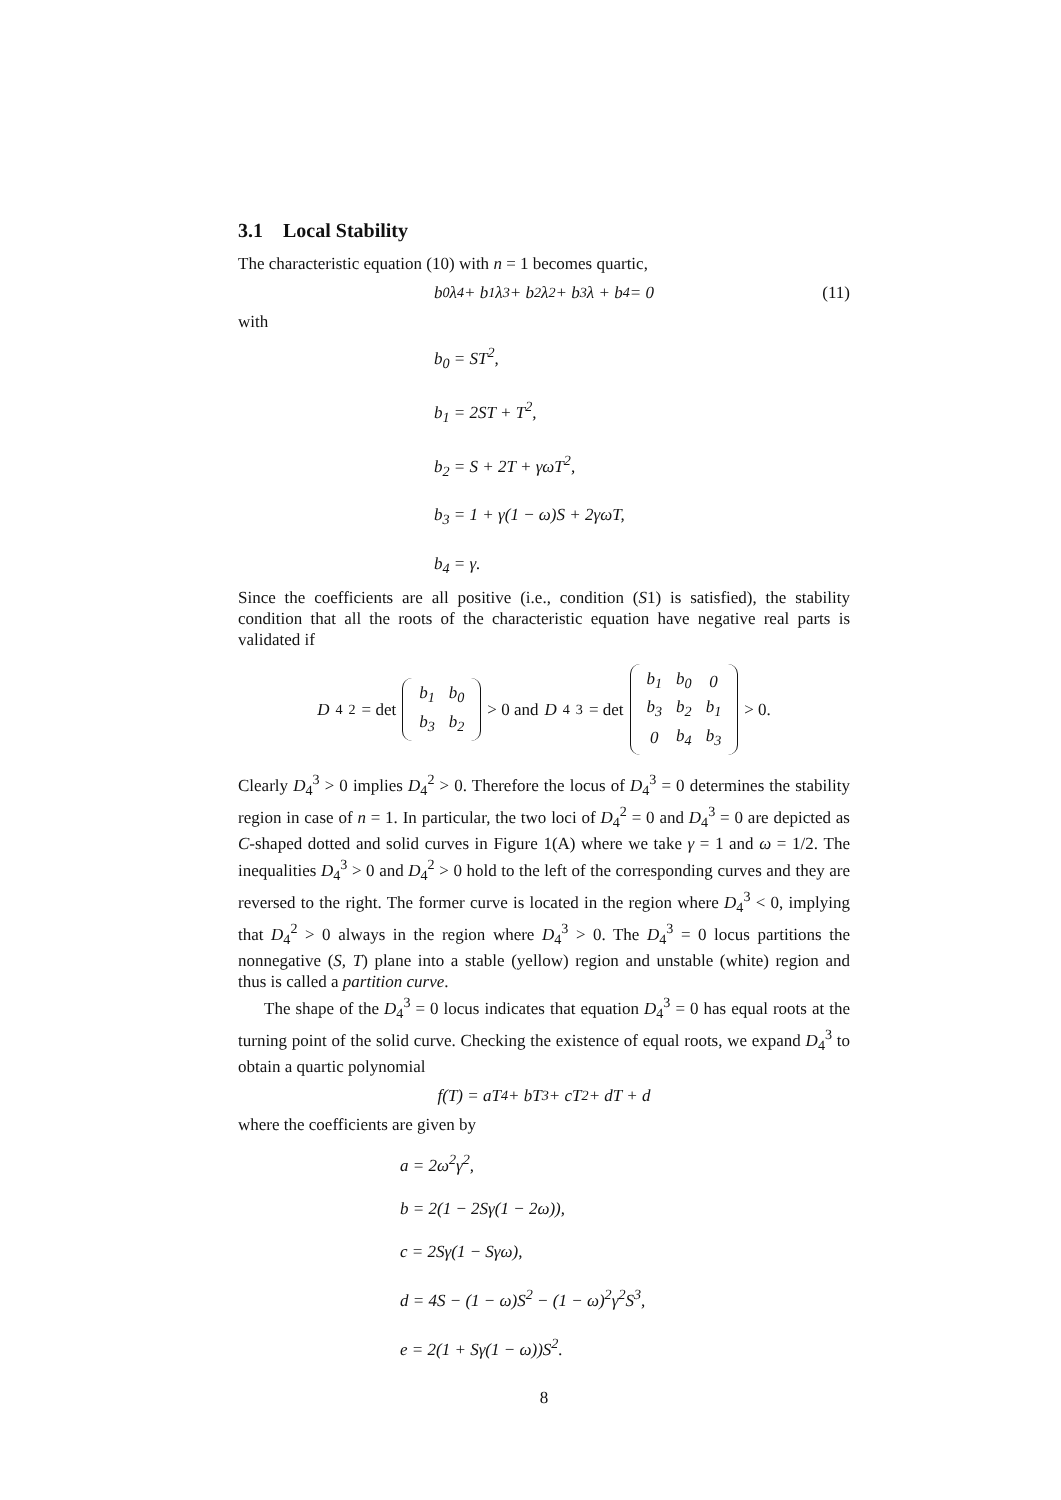3.1 Local Stability
The characteristic equation (10) with n = 1 becomes quartic,
b<sub>0</sub>λ<sup>4</sup> + b<sub>1</sub>λ<sup>3</sup> + b<sub>2</sub>λ<sup>2</sup> + b<sub>3</sub>λ + b<sub>4</sub> = 0
(11)
with
b<sub>0</sub> = ST<sup>2</sup>,
b<sub>1</sub> = 2ST + T<sup>2</sup>,
b<sub>2</sub> = S + 2T + γωT<sup>2</sup>,
b<sub>3</sub> = 1 + γ(1 − ω)S + 2γωT,
b<sub>4</sub> = γ.
Since the coefficients are all positive (i.e., condition (S1) is satisfied), the stability condition that all the roots of the characteristic equation have negative real parts is validated if
D<sub>4</sub><sup>2</sup> = det
| b<sub>1</sub> | b<sub>0</sub> |
| b<sub>3</sub> | b<sub>2</sub> |
> 0 and D<sub>4</sub><sup>3</sup> = det
| b<sub>1</sub> | b<sub>0</sub> | 0 |
| b<sub>3</sub> | b<sub>2</sub> | b<sub>1</sub> |
| 0 | b<sub>4</sub> | b<sub>3</sub> |
> 0.
Clearly D<sub>4</sub><sup>3</sup> > 0 implies D<sub>4</sub><sup>2</sup> > 0. Therefore the locus of D<sub>4</sub><sup>3</sup> = 0 determines the stability region in case of n = 1. In particular, the two loci of D<sub>4</sub><sup>2</sup> = 0 and D<sub>4</sub><sup>3</sup> = 0 are depicted as C-shaped dotted and solid curves in Figure 1(A) where we take γ = 1 and ω = 1/2. The inequalities D<sub>4</sub><sup>3</sup> > 0 and D<sub>4</sub><sup>2</sup> > 0 hold to the left of the corresponding curves and they are reversed to the right. The former curve is located in the region where D<sub>4</sub><sup>3</sup> < 0, implying that D<sub>4</sub><sup>2</sup> > 0 always in the region where D<sub>4</sub><sup>3</sup> > 0. The D<sub>4</sub><sup>3</sup> = 0 locus partitions the nonnegative (S, T) plane into a stable (yellow) region and unstable (white) region and thus is called a partition curve.
The shape of the D<sub>4</sub><sup>3</sup> = 0 locus indicates that equation D<sub>4</sub><sup>3</sup> = 0 has equal roots at the turning point of the solid curve. Checking the existence of equal roots, we expand D<sub>4</sub><sup>3</sup> to obtain a quartic polynomial
f(T) = aT<sup>4</sup> + bT<sup>3</sup> + cT<sup>2</sup> + dT + d
where the coefficients are given by
a = 2ω<sup>2</sup>γ<sup>2</sup>,
b = 2(1 − 2Sγ(1 − 2ω)),
c = 2Sγ(1 − Sγω),
d = 4S − (1 − ω)S<sup>2</sup> − (1 − ω)<sup>2</sup>γ<sup>2</sup>S<sup>3</sup>,
e = 2(1 + Sγ(1 − ω))S<sup>2</sup>.
8